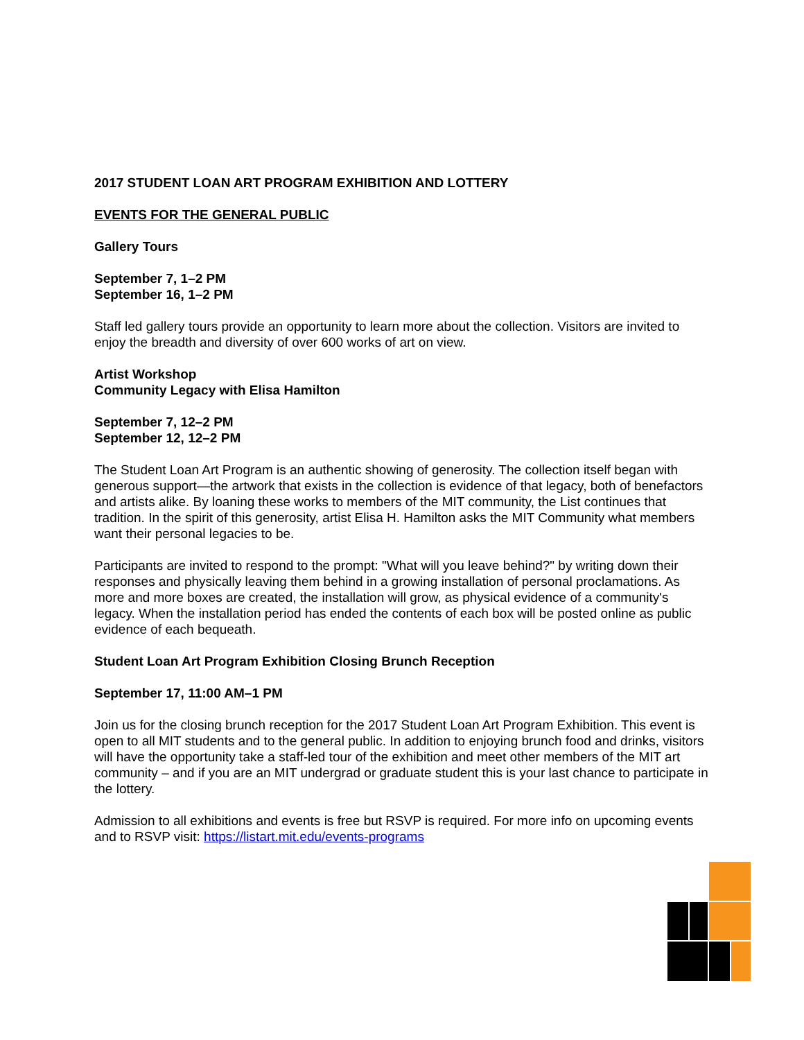2017 STUDENT LOAN ART PROGRAM EXHIBITION AND LOTTERY
EVENTS FOR THE GENERAL PUBLIC
Gallery Tours
September 7, 1–2 PM
September 16, 1–2 PM
Staff led gallery tours provide an opportunity to learn more about the collection. Visitors are invited to enjoy the breadth and diversity of over 600 works of art on view.
Artist Workshop
Community Legacy with Elisa Hamilton
September 7, 12–2 PM
September 12, 12–2 PM
The Student Loan Art Program is an authentic showing of generosity. The collection itself began with generous support—the artwork that exists in the collection is evidence of that legacy, both of benefactors and artists alike. By loaning these works to members of the MIT community, the List continues that tradition. In the spirit of this generosity, artist Elisa H. Hamilton asks the MIT Community what members want their personal legacies to be.
Participants are invited to respond to the prompt: "What will you leave behind?" by writing down their responses and physically leaving them behind in a growing installation of personal proclamations. As more and more boxes are created, the installation will grow, as physical evidence of a community's legacy. When the installation period has ended the contents of each box will be posted online as public evidence of each bequeath.
Student Loan Art Program Exhibition Closing Brunch Reception
September 17, 11:00 AM–1 PM
Join us for the closing brunch reception for the 2017 Student Loan Art Program Exhibition. This event is open to all MIT students and to the general public. In addition to enjoying brunch food and drinks, visitors will have the opportunity take a staff-led tour of the exhibition and meet other members of the MIT art community – and if you are an MIT undergrad or graduate student this is your last chance to participate in the lottery.
Admission to all exhibitions and events is free but RSVP is required. For more info on upcoming events and to RSVP visit: https://listart.mit.edu/events-programs